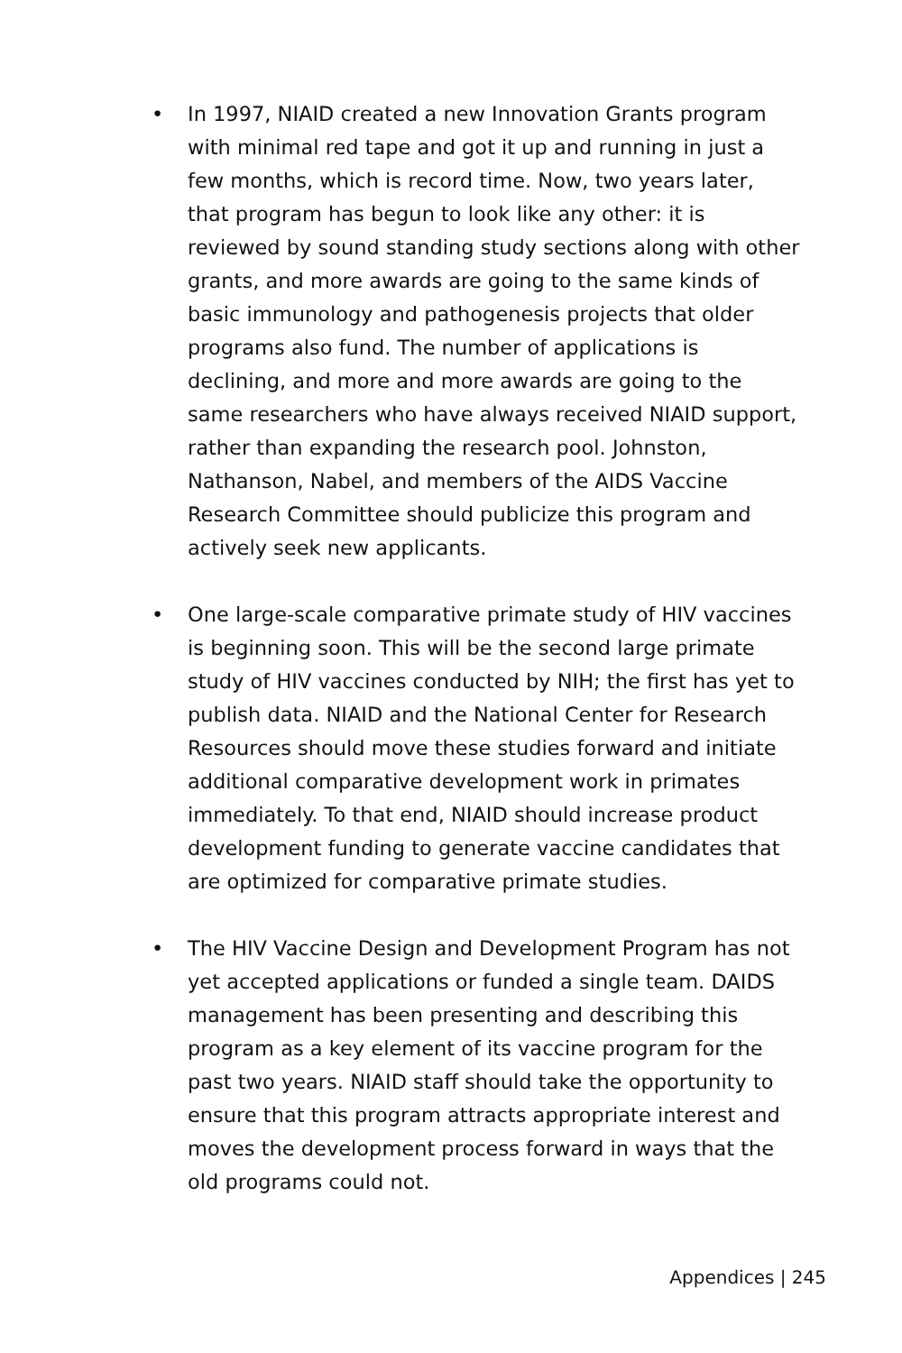• In 1997, NIAID created a new Innovation Grants program with minimal red tape and got it up and running in just a few months, which is record time. Now, two years later, that program has begun to look like any other: it is reviewed by sound standing study sections along with other grants, and more awards are going to the same kinds of basic immunology and pathogenesis projects that older programs also fund. The number of applications is declining, and more and more awards are going to the same researchers who have always received NIAID support, rather than expanding the research pool. Johnston, Nathanson, Nabel, and members of the AIDS Vaccine Research Committee should publicize this program and actively seek new applicants.
• One large-scale comparative primate study of HIV vaccines is beginning soon. This will be the second large primate study of HIV vaccines conducted by NIH; the first has yet to publish data. NIAID and the National Center for Research Resources should move these studies forward and initiate additional comparative development work in primates immediately. To that end, NIAID should increase product development funding to generate vaccine candidates that are optimized for comparative primate studies.
• The HIV Vaccine Design and Development Program has not yet accepted applications or funded a single team. DAIDS management has been presenting and describing this program as a key element of its vaccine program for the past two years. NIAID staff should take the opportunity to ensure that this program attracts appropriate interest and moves the development process forward in ways that the old programs could not.
Appendices | 245